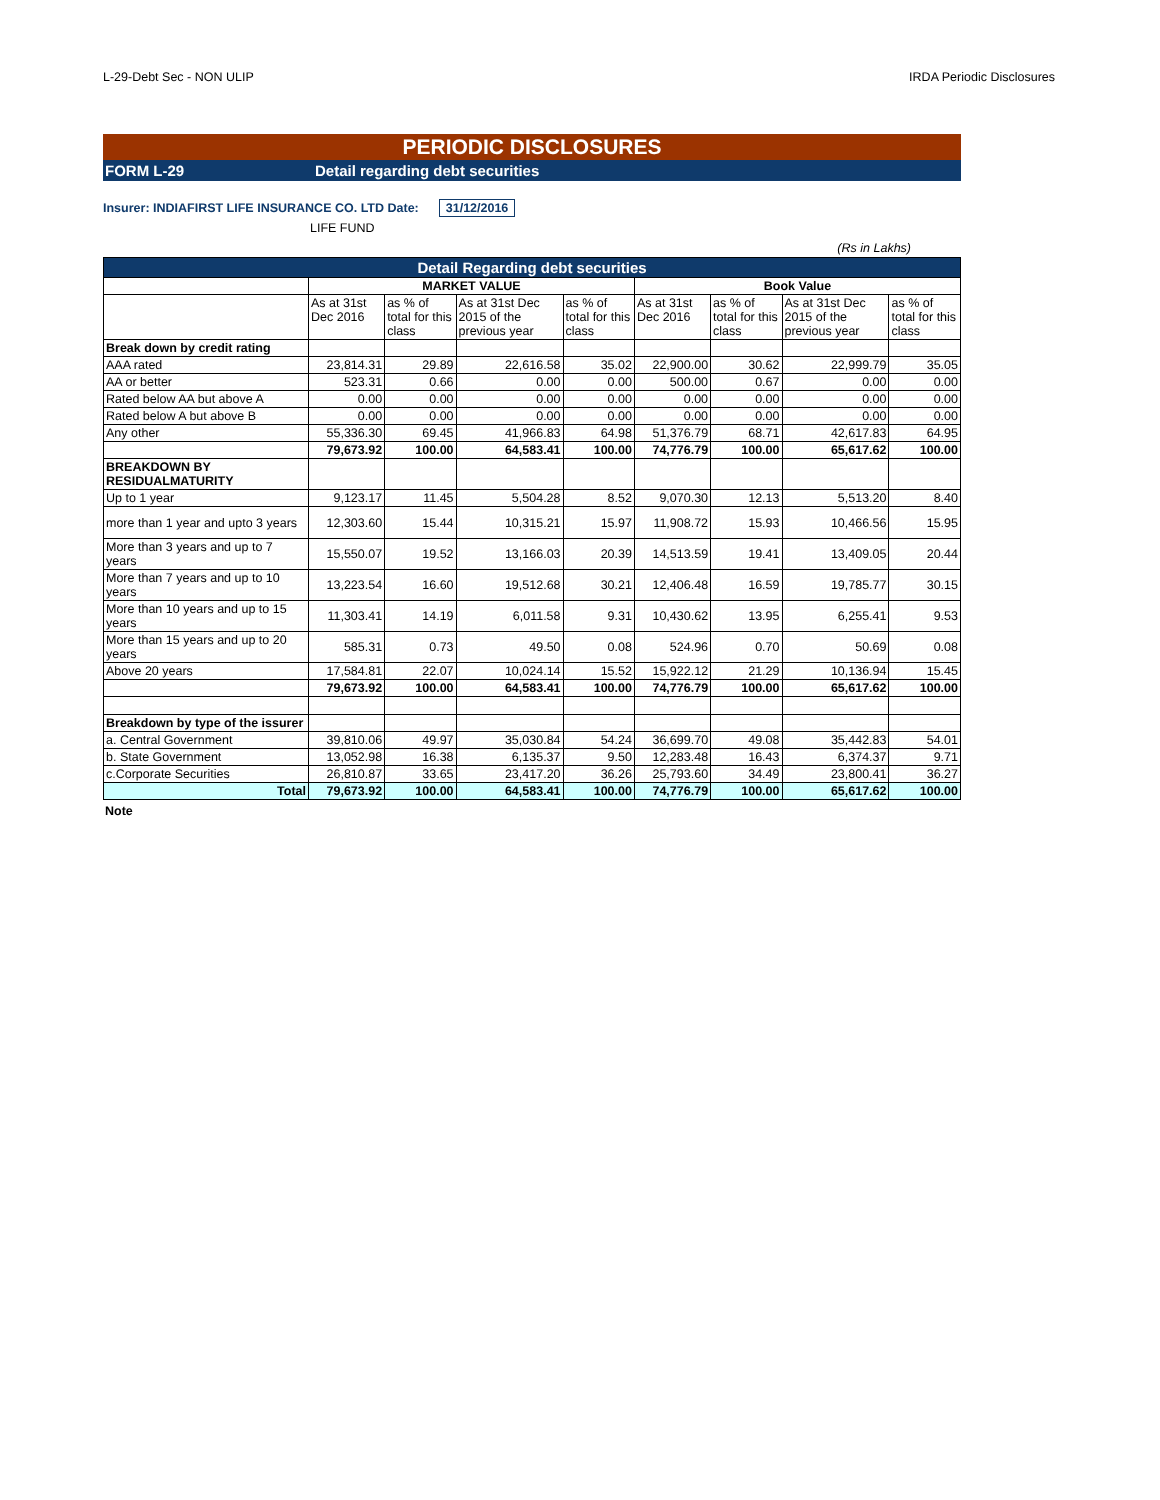L-29-Debt Sec - NON ULIP IRDA Periodic Disclosures
PERIODIC DISCLOSURES
FORM L-29 Detail regarding debt securities
Insurer: INDIAFIRST LIFE INSURANCE CO. LTD Date: 31/12/2016
LIFE FUND
(Rs in Lakhs)
| Detail Regarding debt securities | | | | | | | | |
| --- | --- | --- | --- | --- | --- | --- | --- | --- |
| | MARKET VALUE | | | | Book Value | | | |
| | As at 31st Dec 2016 | as % of total for this class | As at 31st Dec 2015 of the previous year | as % of total for this class | As at 31st Dec 2016 | as % of total for this class | As at 31st Dec 2015 of the previous year | as % of total for this class |
| Break down by credit rating | | | | | | | | |
| AAA rated | 23,814.31 | 29.89 | 22,616.58 | 35.02 | 22,900.00 | 30.62 | 22,999.79 | 35.05 |
| AA or better | 523.31 | 0.66 | 0.00 | 0.00 | 500.00 | 0.67 | 0.00 | 0.00 |
| Rated below AA but above A | 0.00 | 0.00 | 0.00 | 0.00 | 0.00 | 0.00 | 0.00 | 0.00 |
| Rated below A but above B | 0.00 | 0.00 | 0.00 | 0.00 | 0.00 | 0.00 | 0.00 | 0.00 |
| Any other | 55,336.30 | 69.45 | 41,966.83 | 64.98 | 51,376.79 | 68.71 | 42,617.83 | 64.95 |
| | 79,673.92 | 100.00 | 64,583.41 | 100.00 | 74,776.79 | 100.00 | 65,617.62 | 100.00 |
| BREAKDOWN BY RESIDUALMATURITY | | | | | | | | |
| Up to 1 year | 9,123.17 | 11.45 | 5,504.28 | 8.52 | 9,070.30 | 12.13 | 5,513.20 | 8.40 |
| more than 1 year and upto 3 years | 12,303.60 | 15.44 | 10,315.21 | 15.97 | 11,908.72 | 15.93 | 10,466.56 | 15.95 |
| More than 3 years and up to 7 years | 15,550.07 | 19.52 | 13,166.03 | 20.39 | 14,513.59 | 19.41 | 13,409.05 | 20.44 |
| More than 7 years and up to 10 years | 13,223.54 | 16.60 | 19,512.68 | 30.21 | 12,406.48 | 16.59 | 19,785.77 | 30.15 |
| More than 10 years and up to 15 years | 11,303.41 | 14.19 | 6,011.58 | 9.31 | 10,430.62 | 13.95 | 6,255.41 | 9.53 |
| More than 15 years and up to 20 years | 585.31 | 0.73 | 49.50 | 0.08 | 524.96 | 0.70 | 50.69 | 0.08 |
| Above 20 years | 17,584.81 | 22.07 | 10,024.14 | 15.52 | 15,922.12 | 21.29 | 10,136.94 | 15.45 |
| | 79,673.92 | 100.00 | 64,583.41 | 100.00 | 74,776.79 | 100.00 | 65,617.62 | 100.00 |
| Breakdown by type of the issurer | | | | | | | | |
| a. Central Government | 39,810.06 | 49.97 | 35,030.84 | 54.24 | 36,699.70 | 49.08 | 35,442.83 | 54.01 |
| b. State Government | 13,052.98 | 16.38 | 6,135.37 | 9.50 | 12,283.48 | 16.43 | 6,374.37 | 9.71 |
| c.Corporate Securities | 26,810.87 | 33.65 | 23,417.20 | 36.26 | 25,793.60 | 34.49 | 23,800.41 | 36.27 |
| Total | 79,673.92 | 100.00 | 64,583.41 | 100.00 | 74,776.79 | 100.00 | 65,617.62 | 100.00 |
Note